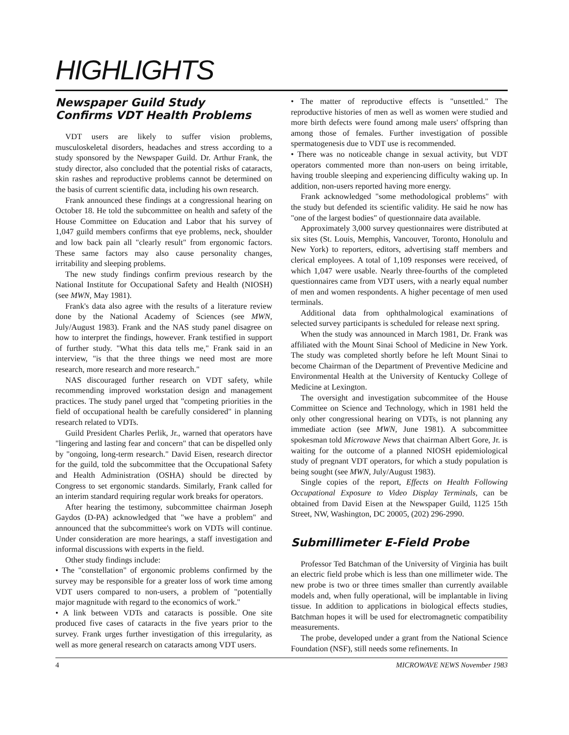HIGHLIGHTS
Newspaper Guild Study
Confirms VDT Health Problems
VDT users are likely to suffer vision problems, musculoskeletal disorders, headaches and stress according to a study sponsored by the Newspaper Guild. Dr. Arthur Frank, the study director, also concluded that the potential risks of cataracts, skin rashes and reproductive problems cannot be determined on the basis of current scientific data, including his own research.
Frank announced these findings at a congressional hearing on October 18. He told the subcommittee on health and safety of the House Committee on Education and Labor that his survey of 1,047 guild members confirms that eye problems, neck, shoulder and low back pain all "clearly result" from ergonomic factors. These same factors may also cause personality changes, irritability and sleeping problems.
The new study findings confirm previous research by the National Institute for Occupational Safety and Health (NIOSH) (see MWN, May 1981).
Frank's data also agree with the results of a literature review done by the National Academy of Sciences (see MWN, July/August 1983). Frank and the NAS study panel disagree on how to interpret the findings, however. Frank testified in support of further study. "What this data tells me," Frank said in an interview, "is that the three things we need most are more research, more research and more research."
NAS discouraged further research on VDT safety, while recommending improved workstation design and management practices. The study panel urged that "competing priorities in the field of occupational health be carefully considered" in planning research related to VDTs.
Guild President Charles Perlik, Jr., warned that operators have "lingering and lasting fear and concern" that can be dispelled only by "ongoing, long-term research." David Eisen, research director for the guild, told the subcommittee that the Occupational Safety and Health Administration (OSHA) should be directed by Congress to set ergonomic standards. Similarly, Frank called for an interim standard requiring regular work breaks for operators.
After hearing the testimony, subcommittee chairman Joseph Gaydos (D-PA) acknowledged that "we have a problem" and announced that the subcommittee's work on VDTs will continue. Under consideration are more hearings, a staff investigation and informal discussions with experts in the field.
Other study findings include:
• The "constellation" of ergonomic problems confirmed by the survey may be responsible for a greater loss of work time among VDT users compared to non-users, a problem of "potentially major magnitude with regard to the economics of work."
• A link between VDTs and cataracts is possible. One site produced five cases of cataracts in the five years prior to the survey. Frank urges further investigation of this irregularity, as well as more general research on cataracts among VDT users.
• The matter of reproductive effects is "unsettled." The reproductive histories of men as well as women were studied and more birth defects were found among male users' offspring than among those of females. Further investigation of possible spermatogenesis due to VDT use is recommended.
• There was no noticeable change in sexual activity, but VDT operators commented more than non-users on being irritable, having trouble sleeping and experiencing difficulty waking up. In addition, non-users reported having more energy.
Frank acknowledged "some methodological problems" with the study but defended its scientific validity. He said he now has "one of the largest bodies" of questionnaire data available.
Approximately 3,000 survey questionnaires were distributed at six sites (St. Louis, Memphis, Vancouver, Toronto, Honolulu and New York) to reporters, editors, advertising staff members and clerical employees. A total of 1,109 responses were received, of which 1,047 were usable. Nearly three-fourths of the completed questionnaires came from VDT users, with a nearly equal number of men and women respondents. A higher pecentage of men used terminals.
Additional data from ophthalmological examinations of selected survey participants is scheduled for release next spring.
When the study was announced in March 1981, Dr. Frank was affiliated with the Mount Sinai School of Medicine in New York. The study was completed shortly before he left Mount Sinai to become Chairman of the Department of Preventive Medicine and Environmental Health at the University of Kentucky College of Medicine at Lexington.
The oversight and investigation subcommitee of the House Committee on Science and Technology, which in 1981 held the only other congressional hearing on VDTs, is not planning any immediate action (see MWN, June 1981). A subcommittee spokesman told Microwave News that chairman Albert Gore, Jr. is waiting for the outcome of a planned NIOSH epidemiological study of pregnant VDT operators, for which a study population is being sought (see MWN, July/August 1983).
Single copies of the report, Effects on Health Following Occupational Exposure to Video Display Terminals, can be obtained from David Eisen at the Newspaper Guild, 1125 15th Street, NW, Washington, DC 20005, (202) 296-2990.
Submillimeter E-Field Probe
Professor Ted Batchman of the University of Virginia has built an electric field probe which is less than one millimeter wide. The new probe is two or three times smaller than currently available models and, when fully operational, will be implantable in living tissue. In addition to applications in biological effects studies, Batchman hopes it will be used for electromagnetic compatibility measurements.
The probe, developed under a grant from the National Science Foundation (NSF), still needs some refinements. In
4 MICROWAVE NEWS November 1983